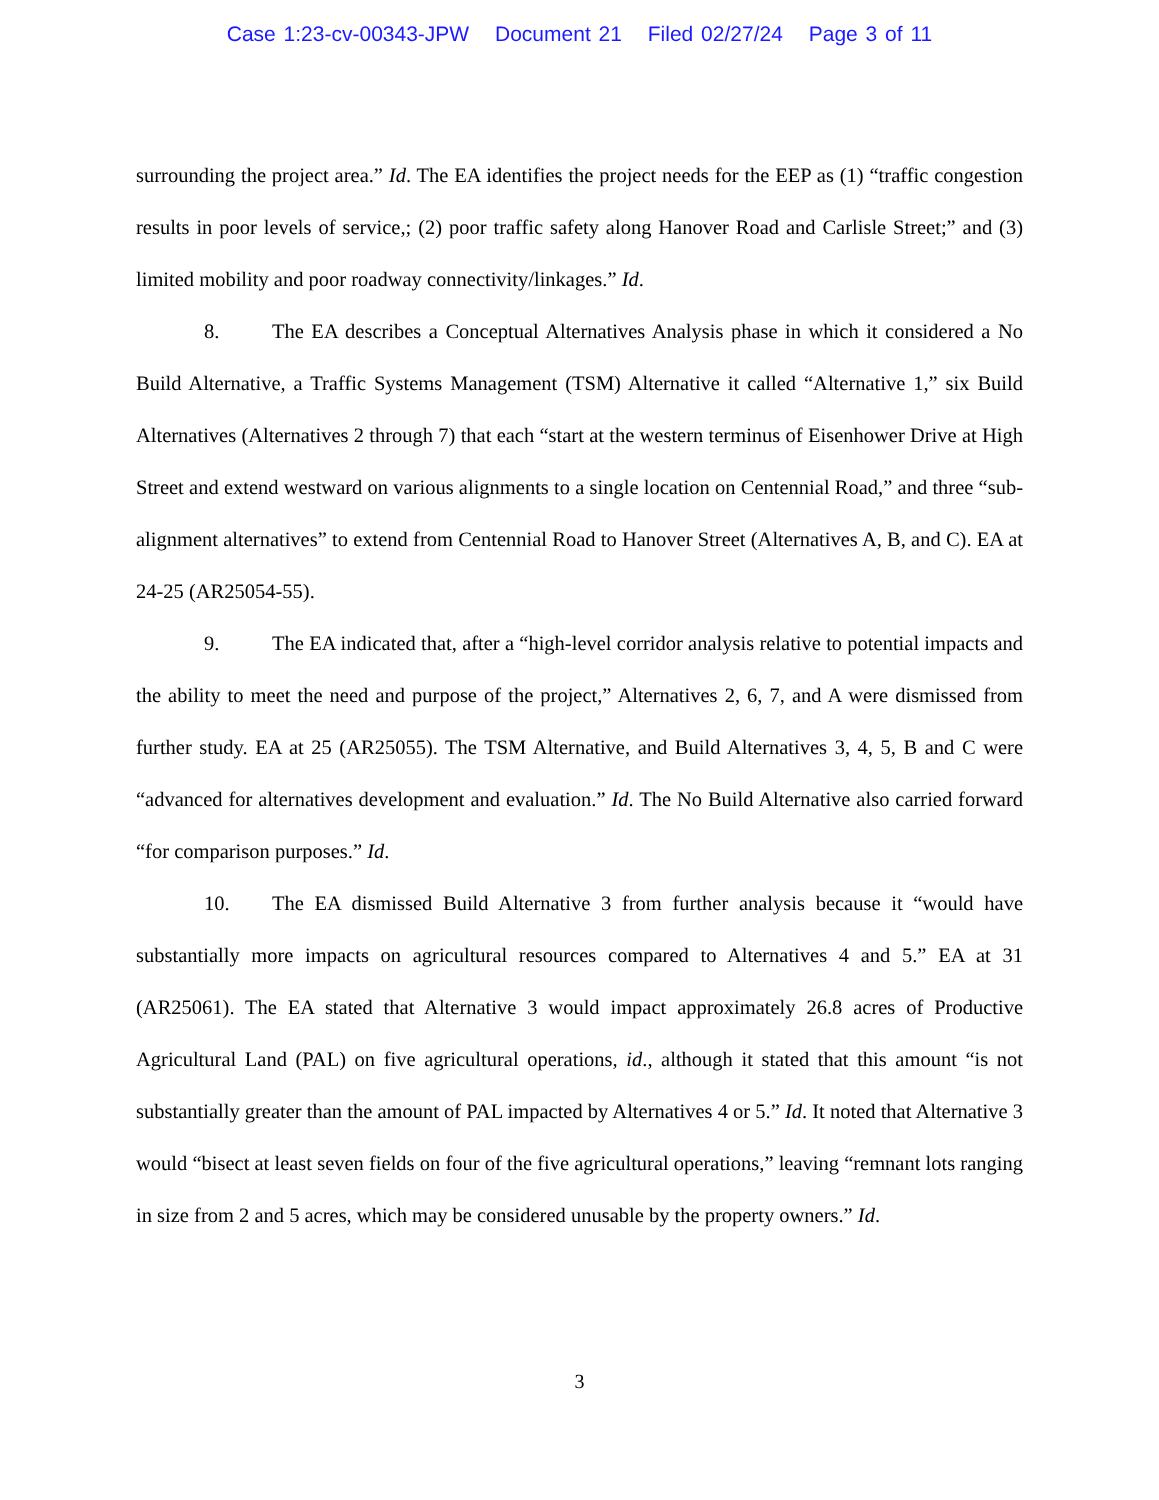Case 1:23-cv-00343-JPW Document 21 Filed 02/27/24 Page 3 of 11
surrounding the project area.” Id. The EA identifies the project needs for the EEP as (1) “traffic congestion results in poor levels of service,; (2) poor traffic safety along Hanover Road and Carlisle Street;” and (3) limited mobility and poor roadway connectivity/linkages.” Id.
8. The EA describes a Conceptual Alternatives Analysis phase in which it considered a No Build Alternative, a Traffic Systems Management (TSM) Alternative it called “Alternative 1,” six Build Alternatives (Alternatives 2 through 7) that each “start at the western terminus of Eisenhower Drive at High Street and extend westward on various alignments to a single location on Centennial Road,” and three “sub-alignment alternatives” to extend from Centennial Road to Hanover Street (Alternatives A, B, and C). EA at 24-25 (AR25054-55).
9. The EA indicated that, after a “high-level corridor analysis relative to potential impacts and the ability to meet the need and purpose of the project,” Alternatives 2, 6, 7, and A were dismissed from further study. EA at 25 (AR25055). The TSM Alternative, and Build Alternatives 3, 4, 5, B and C were “advanced for alternatives development and evaluation.” Id. The No Build Alternative also carried forward “for comparison purposes.” Id.
10. The EA dismissed Build Alternative 3 from further analysis because it “would have substantially more impacts on agricultural resources compared to Alternatives 4 and 5.” EA at 31 (AR25061). The EA stated that Alternative 3 would impact approximately 26.8 acres of Productive Agricultural Land (PAL) on five agricultural operations, id., although it stated that this amount “is not substantially greater than the amount of PAL impacted by Alternatives 4 or 5.” Id. It noted that Alternative 3 would “bisect at least seven fields on four of the five agricultural operations,” leaving “remnant lots ranging in size from 2 and 5 acres, which may be considered unusable by the property owners.” Id.
3